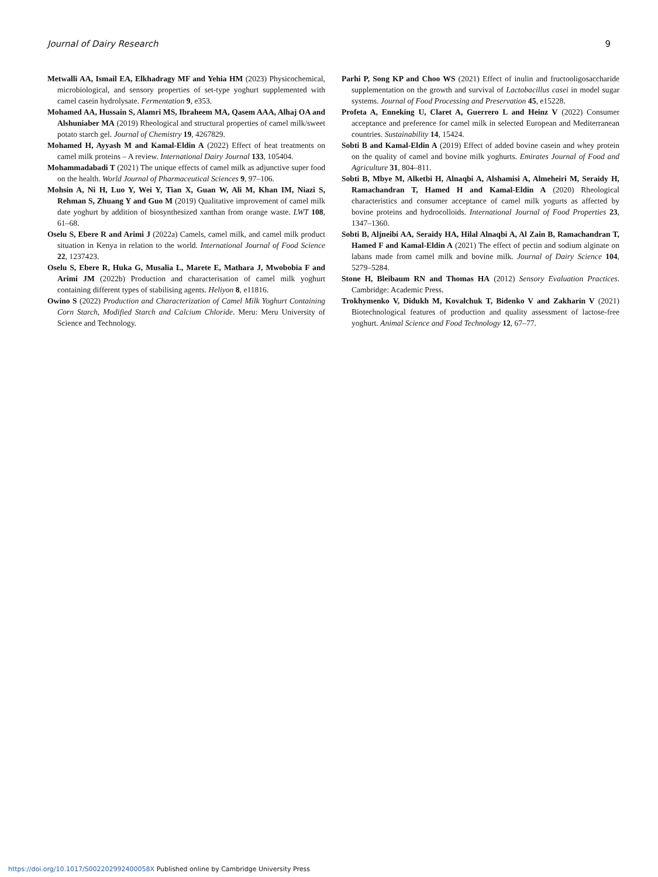Journal of Dairy Research 9
Metwalli AA, Ismail EA, Elkhadragy MF and Yehia HM (2023) Physicochemical, microbiological, and sensory properties of set-type yoghurt supplemented with camel casein hydrolysate. Fermentation 9, e353.
Mohamed AA, Hussain S, Alamri MS, Ibraheem MA, Qasem AAA, Alhaj OA and Alshuniaber MA (2019) Rheological and structural properties of camel milk/sweet potato starch gel. Journal of Chemistry 19, 4267829.
Mohamed H, Ayyash M and Kamal-Eldin A (2022) Effect of heat treatments on camel milk proteins – A review. International Dairy Journal 133, 105404.
Mohammadabadi T (2021) The unique effects of camel milk as adjunctive super food on the health. World Journal of Pharmaceutical Sciences 9, 97–106.
Mohsin A, Ni H, Luo Y, Wei Y, Tian X, Guan W, Ali M, Khan IM, Niazi S, Rehman S, Zhuang Y and Guo M (2019) Qualitative improvement of camel milk date yoghurt by addition of biosynthesized xanthan from orange waste. LWT 108, 61–68.
Oselu S, Ebere R and Arimi J (2022a) Camels, camel milk, and camel milk product situation in Kenya in relation to the world. International Journal of Food Science 22, 1237423.
Oselu S, Ebere R, Huka G, Musalia L, Marete E, Mathara J, Mwobobia F and Arimi JM (2022b) Production and characterisation of camel milk yoghurt containing different types of stabilising agents. Heliyon 8, e11816.
Owino S (2022) Production and Characterization of Camel Milk Yoghurt Containing Corn Starch, Modified Starch and Calcium Chloride. Meru: Meru University of Science and Technology.
Parhi P, Song KP and Choo WS (2021) Effect of inulin and fructooligosaccharide supplementation on the growth and survival of Lactobacillus casei in model sugar systems. Journal of Food Processing and Preservation 45, e15228.
Profeta A, Enneking U, Claret A, Guerrero L and Heinz V (2022) Consumer acceptance and preference for camel milk in selected European and Mediterranean countries. Sustainability 14, 15424.
Sobti B and Kamal-Eldin A (2019) Effect of added bovine casein and whey protein on the quality of camel and bovine milk yoghurts. Emirates Journal of Food and Agriculture 31, 804–811.
Sobti B, Mbye M, Alketbi H, Alnaqbi A, Alshamisi A, Almeheiri M, Seraidy H, Ramachandran T, Hamed H and Kamal-Eldin A (2020) Rheological characteristics and consumer acceptance of camel milk yogurts as affected by bovine proteins and hydrocolloids. International Journal of Food Properties 23, 1347–1360.
Sobti B, Aljneibi AA, Seraidy HA, Hilal Alnaqbi A, Al Zain B, Ramachandran T, Hamed F and Kamal-Eldin A (2021) The effect of pectin and sodium alginate on labans made from camel milk and bovine milk. Journal of Dairy Science 104, 5279–5284.
Stone H, Bleibaum RN and Thomas HA (2012) Sensory Evaluation Practices. Cambridge: Academic Press.
Trokhymenko V, Didukh M, Kovalchuk T, Bidenko V and Zakharin V (2021) Biotechnological features of production and quality assessment of lactose-free yoghurt. Animal Science and Food Technology 12, 67–77.
https://doi.org/10.1017/S002202992400058X Published online by Cambridge University Press